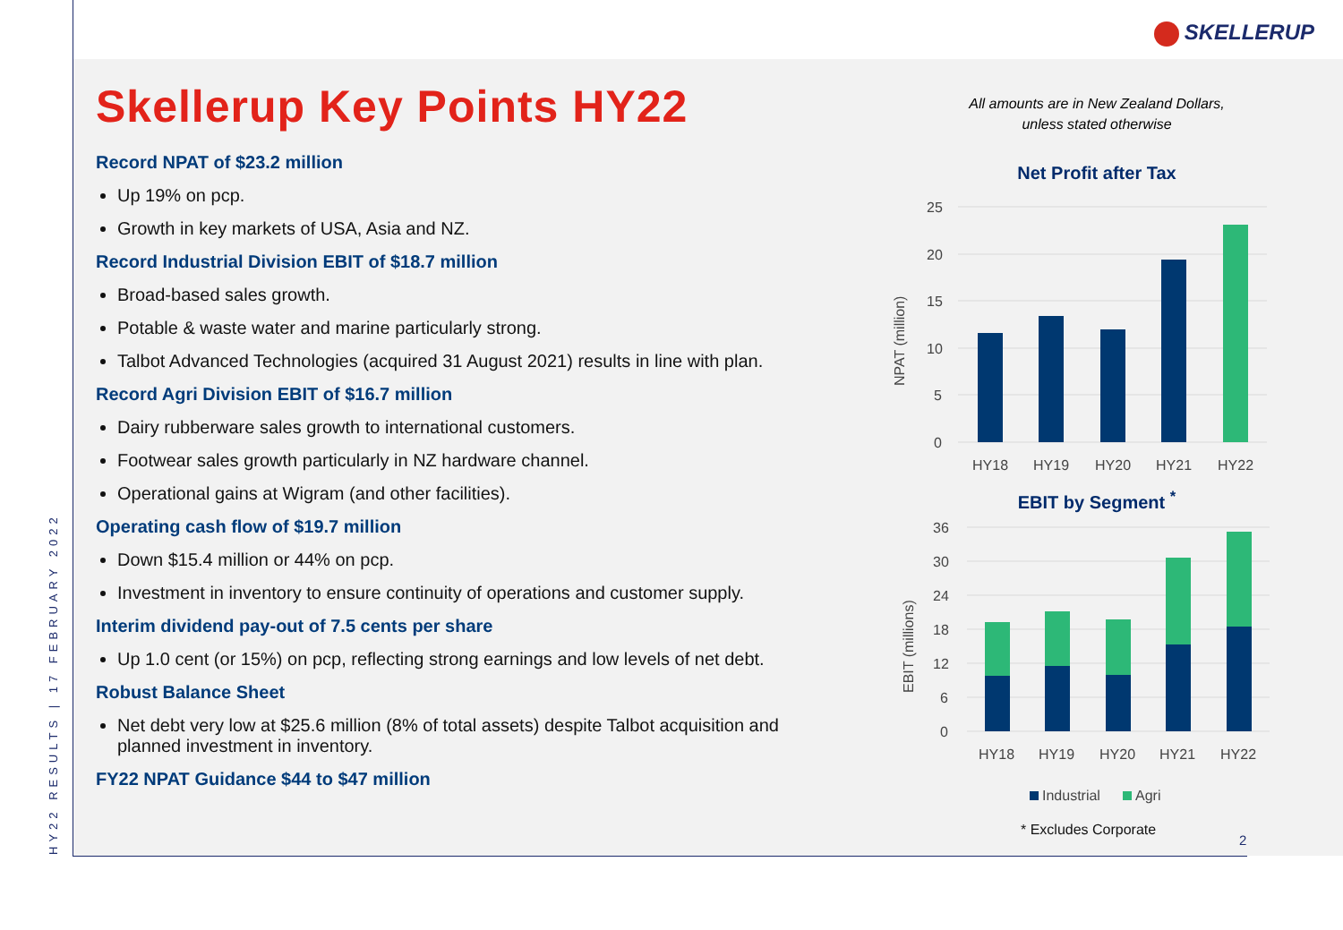SKELLERUP
HY22 RESULTS | 17 FEBRUARY 2022
Skellerup Key Points HY22
Record NPAT of $23.2 million
Up 19% on pcp.
Growth in key markets of USA, Asia and NZ.
Record Industrial Division EBIT of $18.7 million
Broad-based sales growth.
Potable & waste water and marine particularly strong.
Talbot Advanced Technologies (acquired 31 August 2021) results in line with plan.
Record Agri Division EBIT of $16.7 million
Dairy rubberware sales growth to international customers.
Footwear sales growth particularly in NZ hardware channel.
Operational gains at Wigram (and other facilities).
Operating cash flow of $19.7 million
Down $15.4 million or 44% on pcp.
Investment in inventory to ensure continuity of operations and customer supply.
Interim dividend pay-out of 7.5 cents per share
Up 1.0 cent (or 15%) on pcp, reflecting strong earnings and low levels of net debt.
Robust Balance Sheet
Net debt very low at $25.6 million (8% of total assets) despite Talbot acquisition and planned investment in inventory.
FY22 NPAT Guidance $44 to $47 million
All amounts are in New Zealand Dollars,
unless stated otherwise
Net Profit after Tax
25
20
15
10
5
0
NPAT (million)
HY18
HY19
HY20
HY21
HY22
EBIT by Segment <sup>*</sup>
36
30
24
18
12
6
0
EBIT (millions)
HY18
HY19
HY20
HY21
HY22
Industrial
Agri
* Excludes Corporate
2